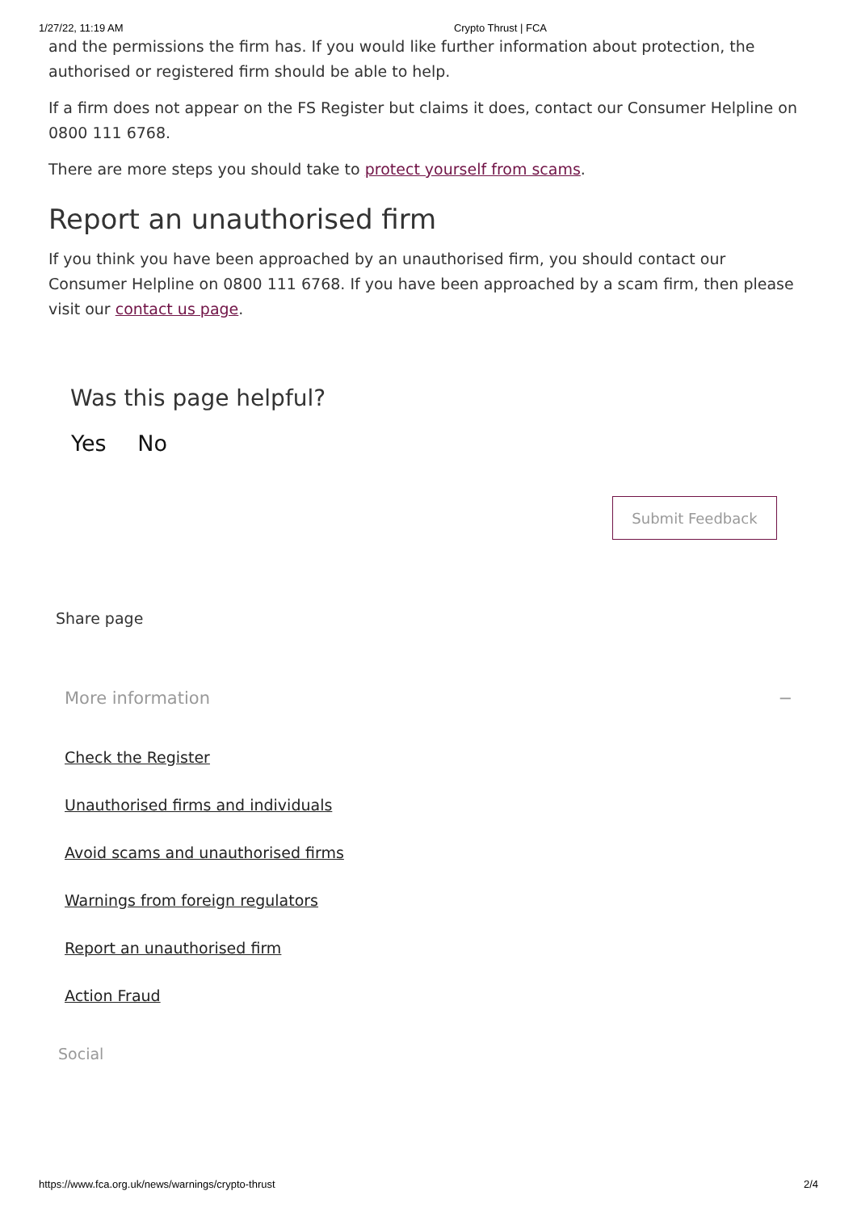1/27/22, 11:19 AM Crypto Thrust | FCA
and the permissions the firm has. If you would like further information about protection, the authorised or registered firm should be able to help.
If a firm does not appear on the FS Register but claims it does, contact our Consumer Helpline on 0800 111 6768.
There are more steps you should take to protect yourself from scams.
Report an unauthorised firm
If you think you have been approached by an unauthorised firm, you should contact our Consumer Helpline on 0800 111 6768. If you have been approached by a scam firm, then please visit our contact us page.
Was this page helpful?
Yes No
Submit Feedback
Share page
More information −
Check the Register
Unauthorised firms and individuals
Avoid scams and unauthorised firms
Warnings from foreign regulators
Report an unauthorised firm
Action Fraud
Social
https://www.fca.org.uk/news/warnings/crypto-thrust 2/4